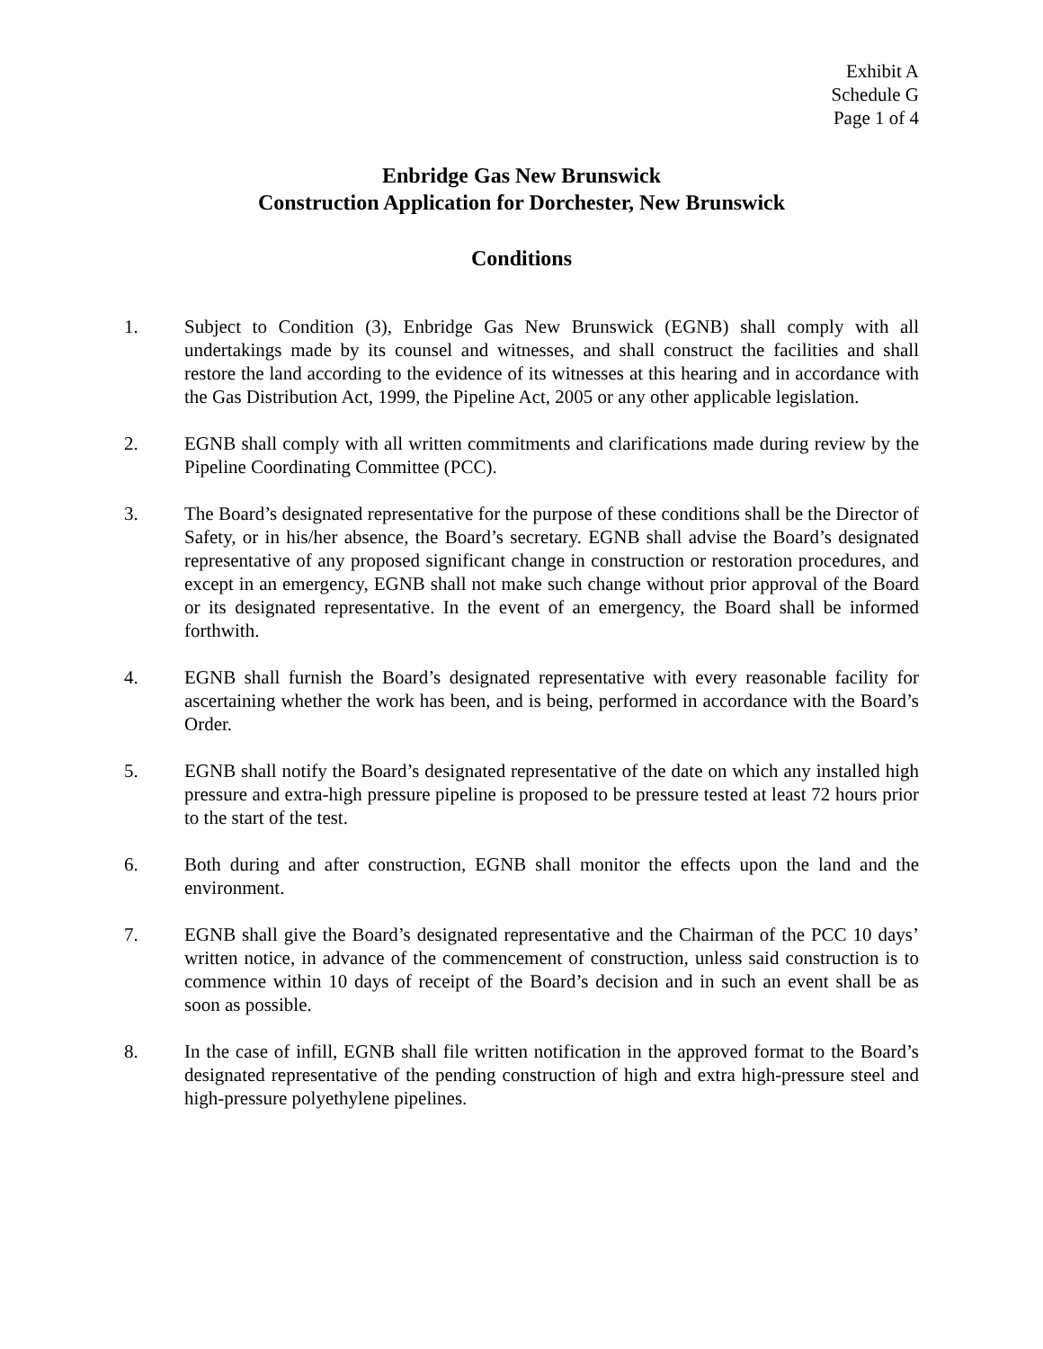Exhibit A
Schedule G
Page 1 of 4
Enbridge Gas New Brunswick
Construction Application for Dorchester, New Brunswick
Conditions
1. Subject to Condition (3), Enbridge Gas New Brunswick (EGNB) shall comply with all undertakings made by its counsel and witnesses, and shall construct the facilities and shall restore the land according to the evidence of its witnesses at this hearing and in accordance with the Gas Distribution Act, 1999, the Pipeline Act, 2005 or any other applicable legislation.
2. EGNB shall comply with all written commitments and clarifications made during review by the Pipeline Coordinating Committee (PCC).
3. The Board’s designated representative for the purpose of these conditions shall be the Director of Safety, or in his/her absence, the Board’s secretary. EGNB shall advise the Board’s designated representative of any proposed significant change in construction or restoration procedures, and except in an emergency, EGNB shall not make such change without prior approval of the Board or its designated representative. In the event of an emergency, the Board shall be informed forthwith.
4. EGNB shall furnish the Board’s designated representative with every reasonable facility for ascertaining whether the work has been, and is being, performed in accordance with the Board’s Order.
5. EGNB shall notify the Board’s designated representative of the date on which any installed high pressure and extra-high pressure pipeline is proposed to be pressure tested at least 72 hours prior to the start of the test.
6. Both during and after construction, EGNB shall monitor the effects upon the land and the environment.
7. EGNB shall give the Board’s designated representative and the Chairman of the PCC 10 days’ written notice, in advance of the commencement of construction, unless said construction is to commence within 10 days of receipt of the Board’s decision and in such an event shall be as soon as possible.
8. In the case of infill, EGNB shall file written notification in the approved format to the Board’s designated representative of the pending construction of high and extra high-pressure steel and high-pressure polyethylene pipelines.